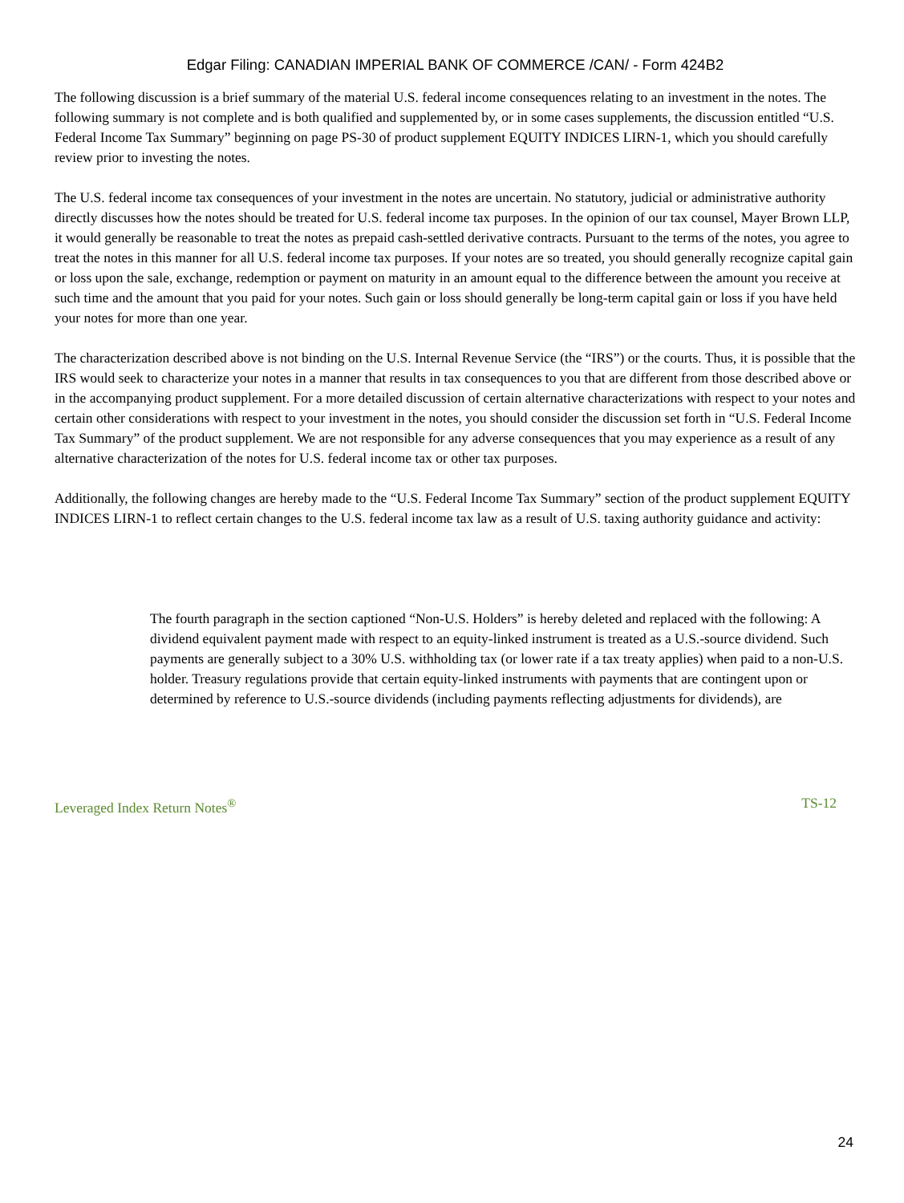Edgar Filing: CANADIAN IMPERIAL BANK OF COMMERCE /CAN/ - Form 424B2
The following discussion is a brief summary of the material U.S. federal income consequences relating to an investment in the notes. The following summary is not complete and is both qualified and supplemented by, or in some cases supplements, the discussion entitled “U.S. Federal Income Tax Summary” beginning on page PS-30 of product supplement EQUITY INDICES LIRN-1, which you should carefully review prior to investing the notes.
The U.S. federal income tax consequences of your investment in the notes are uncertain. No statutory, judicial or administrative authority directly discusses how the notes should be treated for U.S. federal income tax purposes. In the opinion of our tax counsel, Mayer Brown LLP, it would generally be reasonable to treat the notes as prepaid cash-settled derivative contracts. Pursuant to the terms of the notes, you agree to treat the notes in this manner for all U.S. federal income tax purposes. If your notes are so treated, you should generally recognize capital gain or loss upon the sale, exchange, redemption or payment on maturity in an amount equal to the difference between the amount you receive at such time and the amount that you paid for your notes. Such gain or loss should generally be long-term capital gain or loss if you have held your notes for more than one year.
The characterization described above is not binding on the U.S. Internal Revenue Service (the “IRS”) or the courts. Thus, it is possible that the IRS would seek to characterize your notes in a manner that results in tax consequences to you that are different from those described above or in the accompanying product supplement. For a more detailed discussion of certain alternative characterizations with respect to your notes and certain other considerations with respect to your investment in the notes, you should consider the discussion set forth in “U.S. Federal Income Tax Summary” of the product supplement. We are not responsible for any adverse consequences that you may experience as a result of any alternative characterization of the notes for U.S. federal income tax or other tax purposes.
Additionally, the following changes are hereby made to the “U.S. Federal Income Tax Summary” section of the product supplement EQUITY INDICES LIRN-1 to reflect certain changes to the U.S. federal income tax law as a result of U.S. taxing authority guidance and activity:
The fourth paragraph in the section captioned “Non-U.S. Holders” is hereby deleted and replaced with the following: A dividend equivalent payment made with respect to an equity-linked instrument is treated as a U.S.-source dividend. Such payments are generally subject to a 30% U.S. withholding tax (or lower rate if a tax treaty applies) when paid to a non-U.S. holder. Treasury regulations provide that certain equity-linked instruments with payments that are contingent upon or determined by reference to U.S.-source dividends (including payments reflecting adjustments for dividends), are
Leveraged Index Return Notes<sup>®</sup> TS-12
24